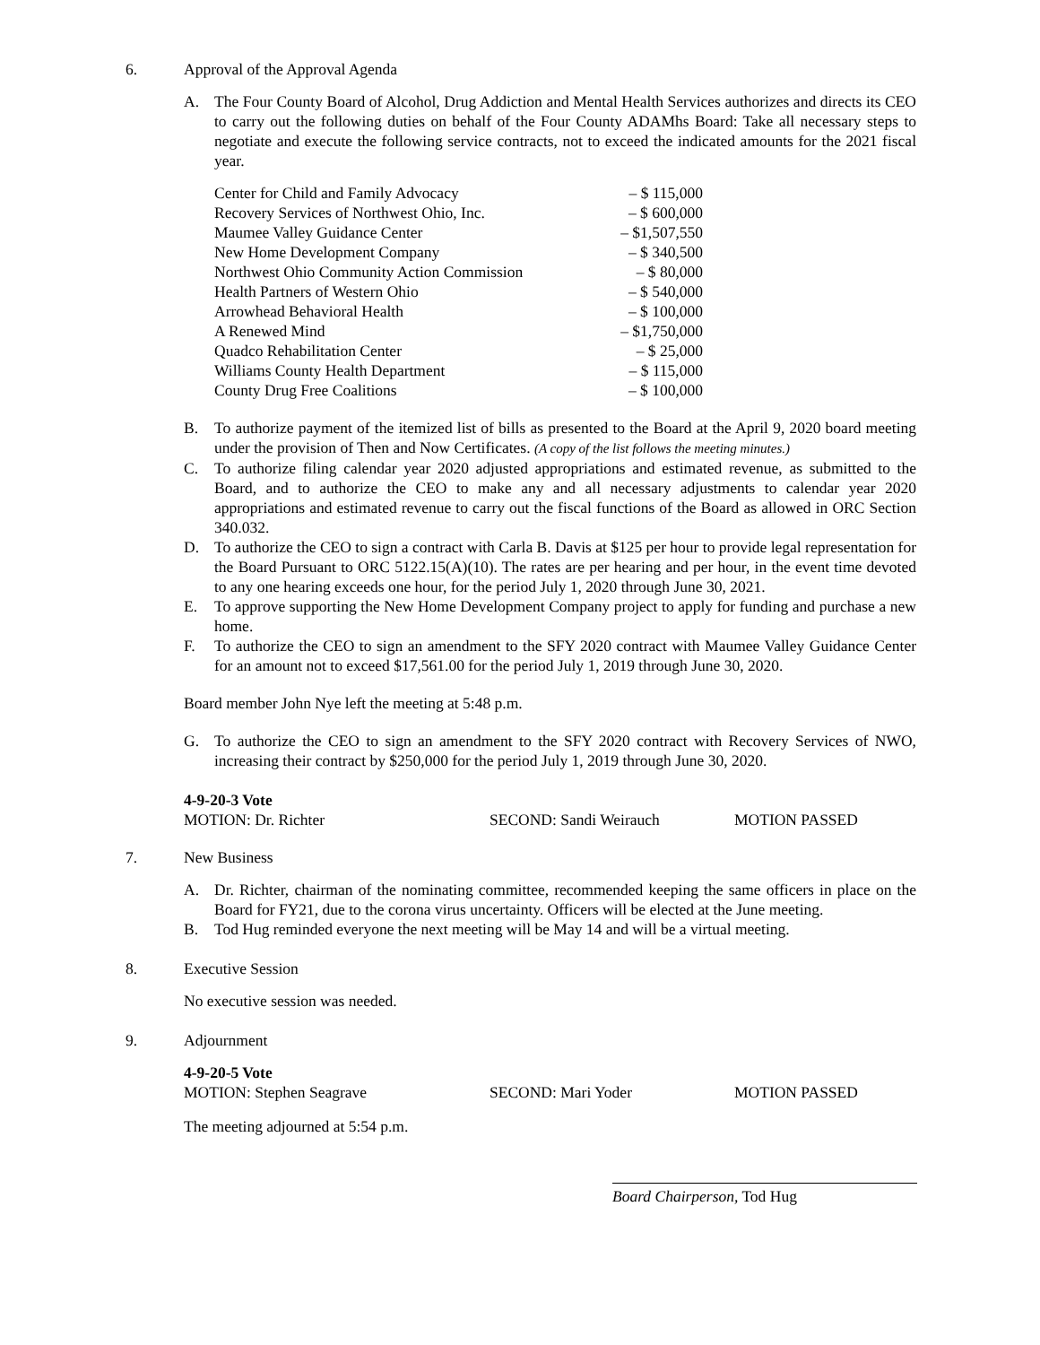6. Approval of the Approval Agenda
A. The Four County Board of Alcohol, Drug Addiction and Mental Health Services authorizes and directs its CEO to carry out the following duties on behalf of the Four County ADAMhs Board: Take all necessary steps to negotiate and execute the following service contracts, not to exceed the indicated amounts for the 2021 fiscal year.
| Center for Child and Family Advocacy | – $ 115,000 |
| Recovery Services of Northwest Ohio, Inc. | – $ 600,000 |
| Maumee Valley Guidance Center | – $1,507,550 |
| New Home Development Company | – $ 340,500 |
| Northwest Ohio Community Action Commission | – $ 80,000 |
| Health Partners of Western Ohio | – $ 540,000 |
| Arrowhead Behavioral Health | – $ 100,000 |
| A Renewed Mind | – $1,750,000 |
| Quadco Rehabilitation Center | – $ 25,000 |
| Williams County Health Department | – $ 115,000 |
| County Drug Free Coalitions | – $ 100,000 |
B. To authorize payment of the itemized list of bills as presented to the Board at the April 9, 2020 board meeting under the provision of Then and Now Certificates. (A copy of the list follows the meeting minutes.)
C. To authorize filing calendar year 2020 adjusted appropriations and estimated revenue, as submitted to the Board, and to authorize the CEO to make any and all necessary adjustments to calendar year 2020 appropriations and estimated revenue to carry out the fiscal functions of the Board as allowed in ORC Section 340.032.
D. To authorize the CEO to sign a contract with Carla B. Davis at $125 per hour to provide legal representation for the Board Pursuant to ORC 5122.15(A)(10). The rates are per hearing and per hour, in the event time devoted to any one hearing exceeds one hour, for the period July 1, 2020 through June 30, 2021.
E. To approve supporting the New Home Development Company project to apply for funding and purchase a new home.
F. To authorize the CEO to sign an amendment to the SFY 2020 contract with Maumee Valley Guidance Center for an amount not to exceed $17,561.00 for the period July 1, 2019 through June 30, 2020.
Board member John Nye left the meeting at 5:48 p.m.
G. To authorize the CEO to sign an amendment to the SFY 2020 contract with Recovery Services of NWO, increasing their contract by $250,000 for the period July 1, 2019 through June 30, 2020.
4-9-20-3 Vote
MOTION: Dr. Richter SECOND: Sandi Weirauch MOTION PASSED
7. New Business
A. Dr. Richter, chairman of the nominating committee, recommended keeping the same officers in place on the Board for FY21, due to the corona virus uncertainty. Officers will be elected at the June meeting.
B. Tod Hug reminded everyone the next meeting will be May 14 and will be a virtual meeting.
8. Executive Session
No executive session was needed.
9. Adjournment
4-9-20-5 Vote
MOTION: Stephen Seagrave SECOND: Mari Yoder MOTION PASSED
The meeting adjourned at 5:54 p.m.
Board Chairperson, Tod Hug